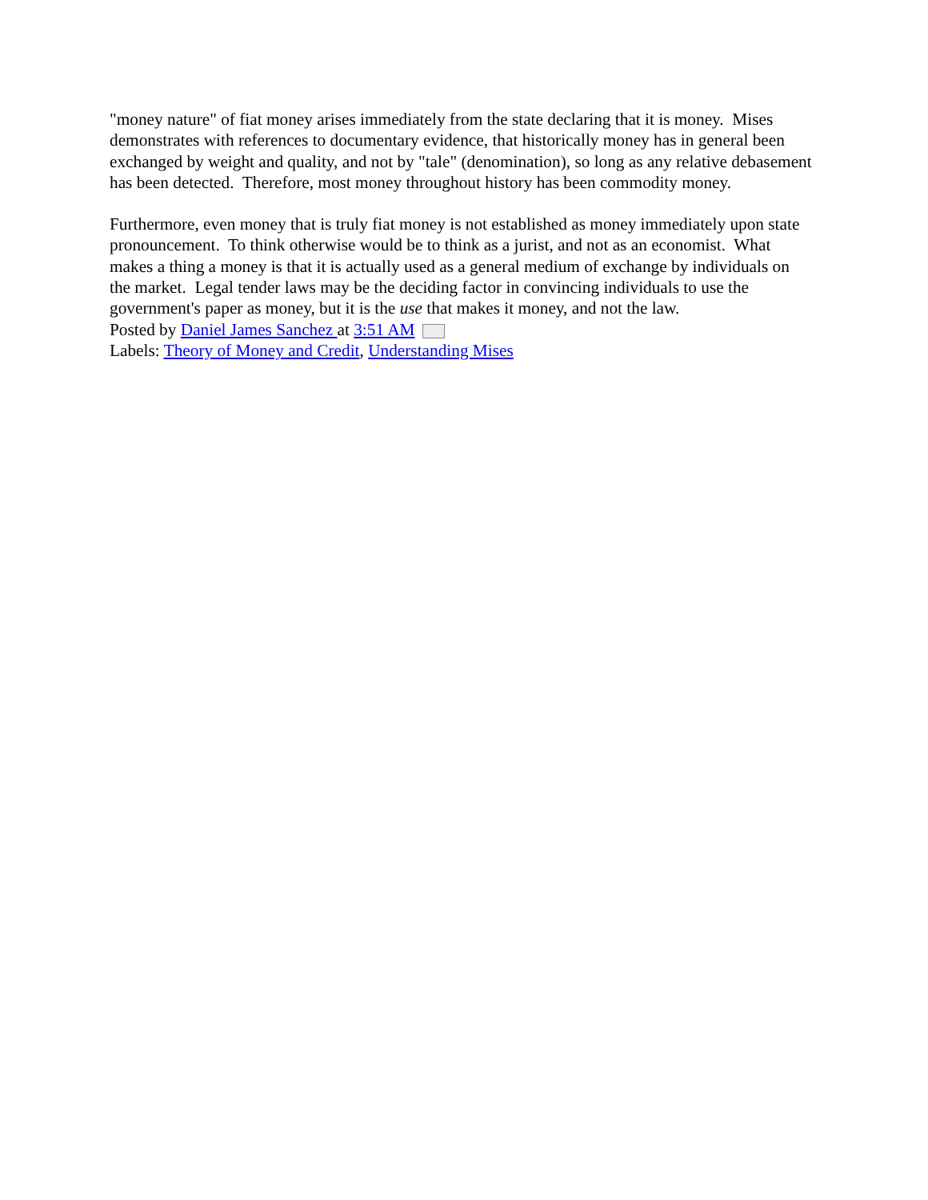"money nature" of fiat money arises immediately from the state declaring that it is money. Mises demonstrates with references to documentary evidence, that historically money has in general been exchanged by weight and quality, and not by "tale" (denomination), so long as any relative debasement has been detected. Therefore, most money throughout history has been commodity money.
Furthermore, even money that is truly fiat money is not established as money immediately upon state pronouncement. To think otherwise would be to think as a jurist, and not as an economist. What makes a thing a money is that it is actually used as a general medium of exchange by individuals on the market. Legal tender laws may be the deciding factor in convincing individuals to use the government's paper as money, but it is the use that makes it money, and not the law.
Posted by Daniel James Sanchez at 3:51 AM
Labels: Theory of Money and Credit, Understanding Mises